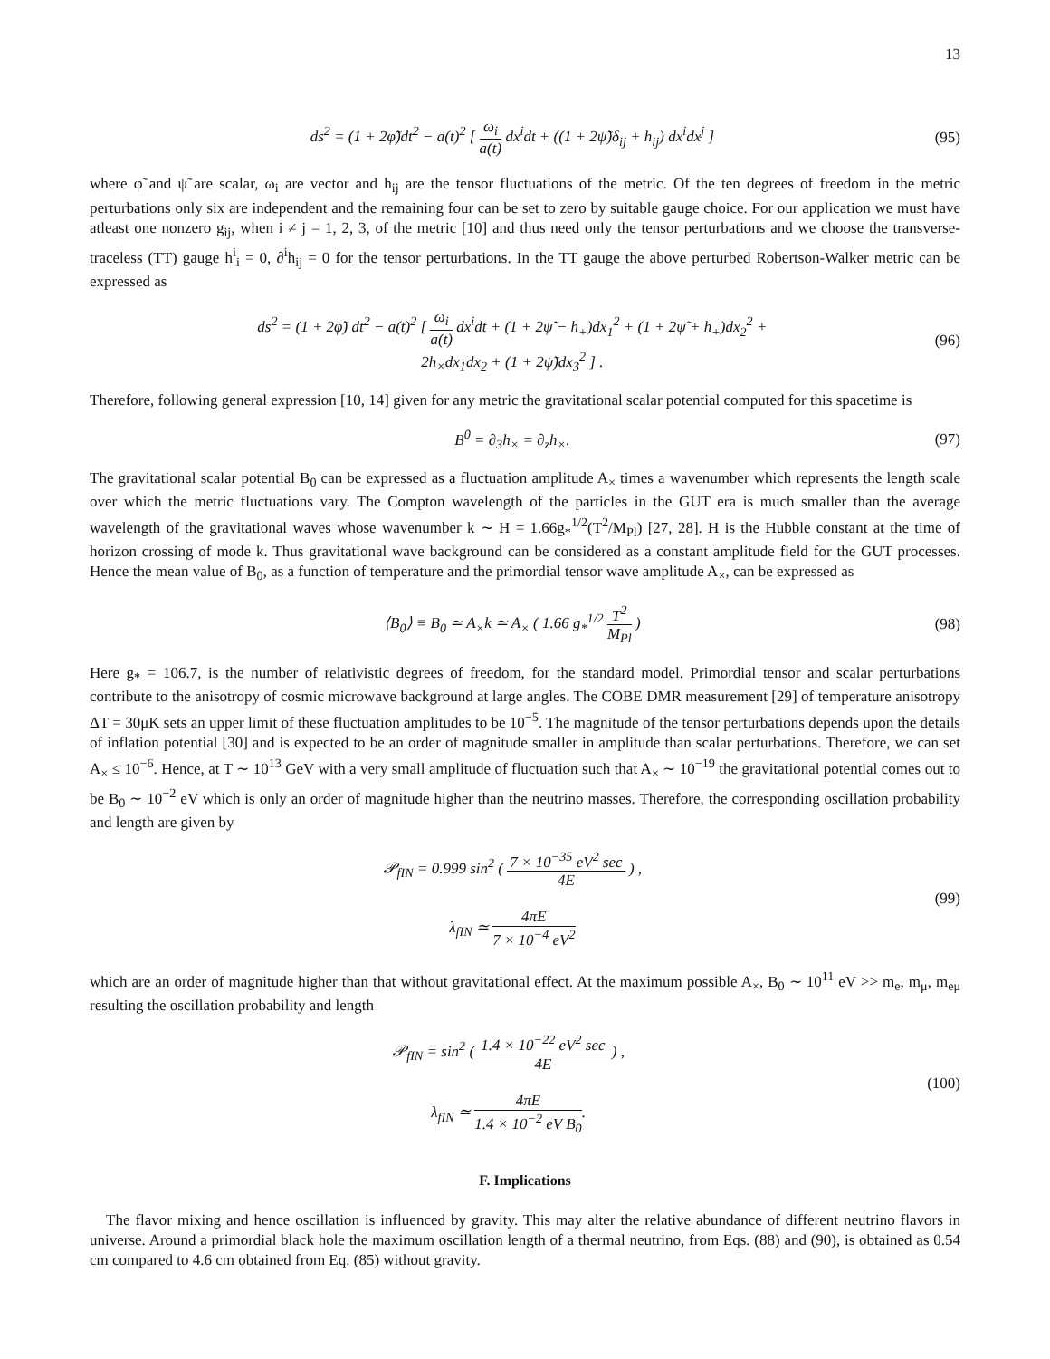13
ds<sup>2</sup> = (1 + 2φ̃)dt<sup>2</sup> − a(t)<sup>2</sup> [ ω<sub>i</sub> a(t) dx<sup>i</sup>dt + ((1 + 2ψ̃)δ<sub>ij</sub> + h<sub>ij</sub>) dx<sup>i</sup>dx<sup>j</sup> ]
(95)
where φ̃ and ψ̃ are scalar, ω<sub>i</sub> are vector and h<sub>ij</sub> are the tensor fluctuations of the metric. Of the ten degrees of freedom in the metric perturbations only six are independent and the remaining four can be set to zero by suitable gauge choice. For our application we must have atleast one nonzero g<sub>ij</sub>, when i ≠ j = 1, 2, 3, of the metric [10] and thus need only the tensor perturbations and we choose the transverse-traceless (TT) gauge h<sup>i</sup><sub>i</sub> = 0, ∂<sup>i</sup>h<sub>ij</sub> = 0 for the tensor perturbations. In the TT gauge the above perturbed Robertson-Walker metric can be expressed as
ds<sup>2</sup> = (1 + 2φ̃) dt<sup>2</sup> − a(t)<sup>2</sup> [ ω<sub>i</sub> a(t) dx<sup>i</sup>dt + (1 + 2ψ̃ − h<sub>+</sub>)dx<sub>1</sub><sup>2</sup> + (1 + 2ψ̃ + h<sub>+</sub>)dx<sub>2</sub><sup>2</sup> +
2h<sub>×</sub>dx<sub>1</sub>dx<sub>2</sub> + (1 + 2ψ̃)dx<sub>3</sub><sup>2</sup> ] .
(96)
Therefore, following general expression [10, 14] given for any metric the gravitational scalar potential computed for this spacetime is
B<sup>0</sup> = ∂<sub>3</sub>h<sub>×</sub> = ∂<sub>z</sub>h<sub>×</sub>. (97)
The gravitational scalar potential B<sub>0</sub> can be expressed as a fluctuation amplitude A<sub>×</sub> times a wavenumber which represents the length scale over which the metric fluctuations vary. The Compton wavelength of the particles in the GUT era is much smaller than the average wavelength of the gravitational waves whose wavenumber k ∼ H = 1.66g<sub>*</sub><sup>1/2</sup>(T<sup>2</sup>/M<sub>Pl</sub>) [27, 28]. H is the Hubble constant at the time of horizon crossing of mode k. Thus gravitational wave background can be considered as a constant amplitude field for the GUT processes. Hence the mean value of B<sub>0</sub>, as a function of temperature and the primordial tensor wave amplitude A<sub>×</sub>, can be expressed as
⟨B<sub>0</sub>⟩ ≡ B<sub>0</sub> ≃ A<sub>×</sub>k ≃ A<sub>×</sub> ( 1.66 g<sub>*</sub><sup>1/2</sup> T<sup>2</sup> M<sub>Pl</sub> )
(98)
Here g<sub>*</sub> = 106.7, is the number of relativistic degrees of freedom, for the standard model. Primordial tensor and scalar perturbations contribute to the anisotropy of cosmic microwave background at large angles. The COBE DMR measurement [29] of temperature anisotropy ΔT = 30μK sets an upper limit of these fluctuation amplitudes to be 10<sup>−5</sup>. The magnitude of the tensor perturbations depends upon the details of inflation potential [30] and is expected to be an order of magnitude smaller in amplitude than scalar perturbations. Therefore, we can set A<sub>×</sub> ≤ 10<sup>−6</sup>. Hence, at T ∼ 10<sup>13</sup> GeV with a very small amplitude of fluctuation such that A<sub>×</sub> ∼ 10<sup>−19</sup> the gravitational potential comes out to be B<sub>0</sub> ∼ 10<sup>−2</sup> eV which is only an order of magnitude higher than the neutrino masses. Therefore, the corresponding oscillation probability and length are given by
𝒫<sub>fIN</sub> = 0.999 sin<sup>2</sup> ( 7 × 10<sup>−35</sup> eV<sup>2</sup> sec 4E ) ,
λ<sub>fIN</sub> ≃ 4πE 7 × 10<sup>−4</sup> eV<sup>2</sup>
(99)
which are an order of magnitude higher than that without gravitational effect. At the maximum possible A<sub>×</sub>, B<sub>0</sub> ∼ 10<sup>11</sup> eV >> m<sub>e</sub>, m<sub>μ</sub>, m<sub>eμ</sub> resulting the oscillation probability and length
𝒫<sub>fIN</sub> = sin<sup>2</sup> ( 1.4 × 10<sup>−22</sup> eV<sup>2</sup> sec 4E ) ,
λ<sub>fIN</sub> ≃ 4πE 1.4 × 10<sup>−2</sup> eV B<sub>0</sub>.
(100)
F. Implications
The flavor mixing and hence oscillation is influenced by gravity. This may alter the relative abundance of different neutrino flavors in universe. Around a primordial black hole the maximum oscillation length of a thermal neutrino, from Eqs. (88) and (90), is obtained as 0.54 cm compared to 4.6 cm obtained from Eq. (85) without gravity.